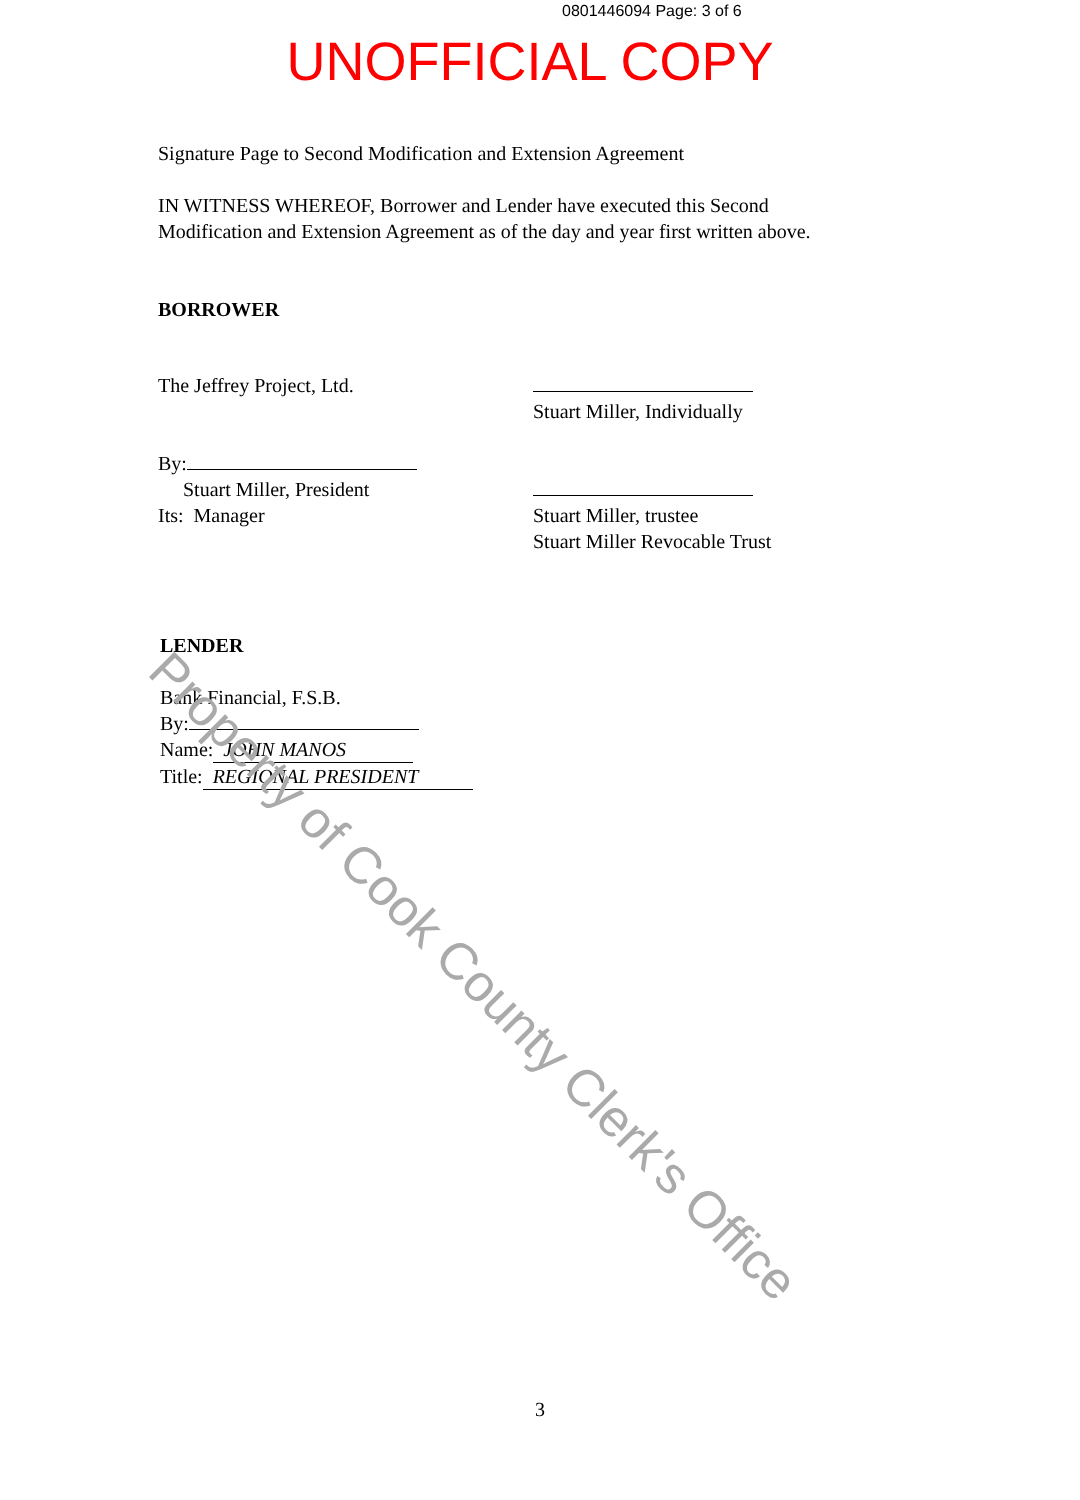0801446094 Page: 3 of 6
UNOFFICIAL COPY
Signature Page to Second Modification and Extension Agreement
IN WITNESS WHEREOF, Borrower and Lender have executed this Second Modification and Extension Agreement as of the day and year first written above.
BORROWER
The Jeffrey Project, Ltd.
By:
Stuart Miller, President
Its: Manager
Stuart Miller, Individually
Stuart Miller, trustee
Stuart Miller Revocable Trust
LENDER
Bank Financial, F.S.B.
By:
Name: JOHN MANOS
Title: REGIONAL PRESIDENT
3
Property of Cook County Clerk's Office